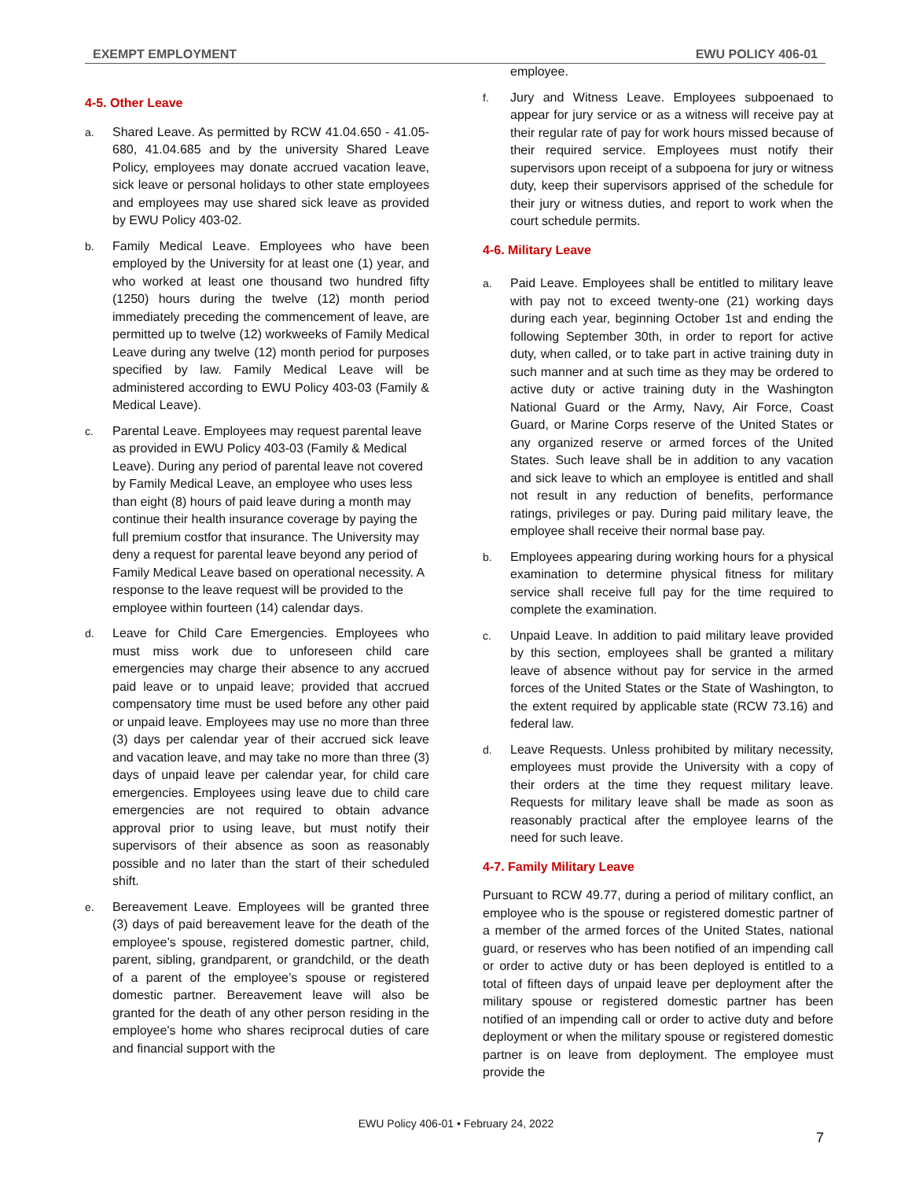EXEMPT EMPLOYMENT EWU POLICY 406-01
4-5. Other Leave
a. Shared Leave. As permitted by RCW 41.04.650 - 41.05-680, 41.04.685 and by the university Shared Leave Policy, employees may donate accrued vacation leave, sick leave or personal holidays to other state employees and employees may use shared sick leave as provided by EWU Policy 403-02.
b. Family Medical Leave. Employees who have been employed by the University for at least one (1) year, and who worked at least one thousand two hundred fifty (1250) hours during the twelve (12) month period immediately preceding the commencement of leave, are permitted up to twelve (12) workweeks of Family Medical Leave during any twelve (12) month period for purposes specified by law. Family Medical Leave will be administered according to EWU Policy 403-03 (Family & Medical Leave).
c. Parental Leave. Employees may request parental leave as provided in EWU Policy 403-03 (Family & Medical Leave). During any period of parental leave not covered by Family Medical Leave, an employee who uses less than eight (8) hours of paid leave during a month may continue their health insurance coverage by paying the full premium costfor that insurance. The University may deny a request for parental leave beyond any period of Family Medical Leave based on operational necessity. A response to the leave request will be provided to the employee within fourteen (14) calendar days.
d. Leave for Child Care Emergencies. Employees who must miss work due to unforeseen child care emergencies may charge their absence to any accrued paid leave or to unpaid leave; provided that accrued compensatory time must be used before any other paid or unpaid leave. Employees may use no more than three (3) days per calendar year of their accrued sick leave and vacation leave, and may take no more than three (3) days of unpaid leave per calendar year, for child care emergencies. Employees using leave due to child care emergencies are not required to obtain advance approval prior to using leave, but must notify their supervisors of their absence as soon as reasonably possible and no later than the start of their scheduled shift.
e. Bereavement Leave. Employees will be granted three (3) days of paid bereavement leave for the death of the employee’s spouse, registered domestic partner, child, parent, sibling, grandparent, or grandchild, or the death of a parent of the employee’s spouse or registered domestic partner. Bereavement leave will also be granted for the death of any other person residing in the employee's home who shares reciprocal duties of care and financial support with the
employee.
f. Jury and Witness Leave. Employees subpoenaed to appear for jury service or as a witness will receive pay at their regular rate of pay for work hours missed because of their required service. Employees must notify their supervisors upon receipt of a subpoena for jury or witness duty, keep their supervisors apprised of the schedule for their jury or witness duties, and report to work when the court schedule permits.
4-6. Military Leave
a. Paid Leave. Employees shall be entitled to military leave with pay not to exceed twenty-one (21) working days during each year, beginning October 1st and ending the following September 30th, in order to report for active duty, when called, or to take part in active training duty in such manner and at such time as they may be ordered to active duty or active training duty in the Washington National Guard or the Army, Navy, Air Force, Coast Guard, or Marine Corps reserve of the United States or any organized reserve or armed forces of the United States. Such leave shall be in addition to any vacation and sick leave to which an employee is entitled and shall not result in any reduction of benefits, performance ratings, privileges or pay. During paid military leave, the employee shall receive their normal base pay.
b. Employees appearing during working hours for a physical examination to determine physical fitness for military service shall receive full pay for the time required to complete the examination.
c. Unpaid Leave. In addition to paid military leave provided by this section, employees shall be granted a military leave of absence without pay for service in the armed forces of the United States or the State of Washington, to the extent required by applicable state (RCW 73.16) and federal law.
d. Leave Requests. Unless prohibited by military necessity, employees must provide the University with a copy of their orders at the time they request military leave. Requests for military leave shall be made as soon as reasonably practical after the employee learns of the need for such leave.
4-7. Family Military Leave
Pursuant to RCW 49.77, during a period of military conflict, an employee who is the spouse or registered domestic partner of a member of the armed forces of the United States, national guard, or reserves who has been notified of an impending call or order to active duty or has been deployed is entitled to a total of fifteen days of unpaid leave per deployment after the military spouse or registered domestic partner has been notified of an impending call or order to active duty and before deployment or when the military spouse or registered domestic partner is on leave from deployment. The employee must provide the
EWU Policy 406-01 • February 24, 2022
7